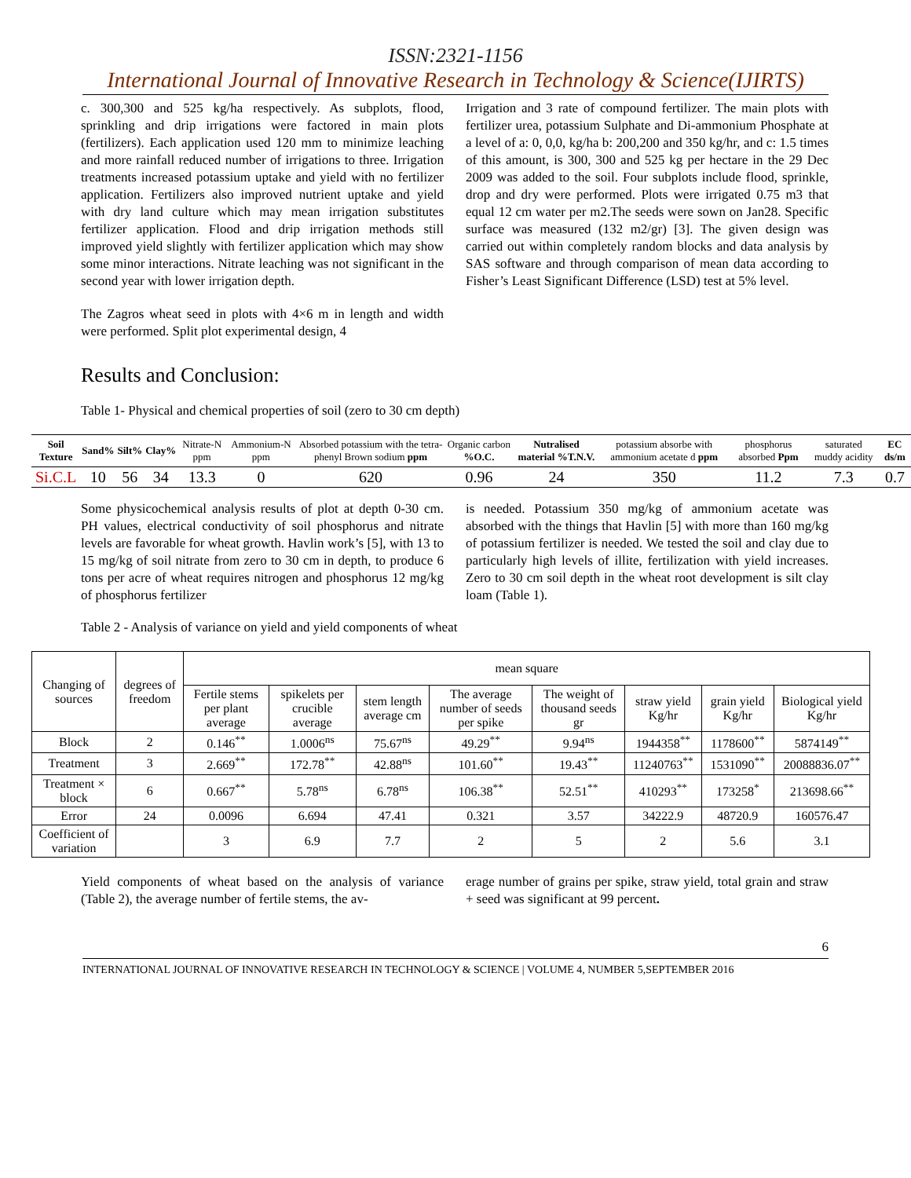ISSN:2321-1156
International Journal of Innovative Research in Technology & Science(IJIRTS)
c. 300,300 and 525 kg/ha respectively. As subplots, flood, sprinkling and drip irrigations were factored in main plots (fertilizers). Each application used 120 mm to minimize leaching and more rainfall reduced number of irrigations to three. Irrigation treatments increased potassium uptake and yield with no fertilizer application. Fertilizers also improved nutrient uptake and yield with dry land culture which may mean irrigation substitutes fertilizer application. Flood and drip irrigation methods still improved yield slightly with fertilizer application which may show some minor interactions. Nitrate leaching was not significant in the second year with lower irrigation depth.
The Zagros wheat seed in plots with 4×6 m in length and width were performed. Split plot experimental design, 4
Irrigation and 3 rate of compound fertilizer. The main plots with fertilizer urea, potassium Sulphate and Di-ammonium Phosphate at a level of a: 0, 0,0, kg/ha b: 200,200 and 350 kg/hr, and c: 1.5 times of this amount, is 300, 300 and 525 kg per hectare in the 29 Dec 2009 was added to the soil. Four subplots include flood, sprinkle, drop and dry were performed. Plots were irrigated 0.75 m3 that equal 12 cm water per m2.The seeds were sown on Jan28. Specific surface was measured (132 m2/gr) [3]. The given design was carried out within completely random blocks and data analysis by SAS software and through comparison of mean data according to Fisher’s Least Significant Difference (LSD) test at 5% level.
Results and Conclusion:
Table 1- Physical and chemical properties of soil (zero to 30 cm depth)
| Soil Texture | Sand% | Silt% | Clay% | Nitrate-N ppm | Ammonium-N ppm | Absorbed potassium with the tetra-phenyl Brown sodium ppm | Organic carbon %O.C. | Nutralised material %T.N.V. | potassium absorbe with ammonium acetate d ppm | phosphorus absorbed Ppm | saturated muddy acidity | EC ds/m |
| --- | --- | --- | --- | --- | --- | --- | --- | --- | --- | --- | --- | --- |
| Si.C.L | 10 | 56 | 34 | 13.3 | 0 | 620 | 0.96 | 24 | 350 | 11.2 | 7.3 | 0.7 |
Some physicochemical analysis results of plot at depth 0-30 cm. PH values, electrical conductivity of soil phosphorus and nitrate levels are favorable for wheat growth. Havlin work’s [5], with 13 to 15 mg/kg of soil nitrate from zero to 30 cm in depth, to produce 6 tons per acre of wheat requires nitrogen and phosphorus 12 mg/kg of phosphorus fertilizer
is needed. Potassium 350 mg/kg of ammonium acetate was absorbed with the things that Havlin [5] with more than 160 mg/kg of potassium fertilizer is needed. We tested the soil and clay due to particularly high levels of illite, fertilization with yield increases. Zero to 30 cm soil depth in the wheat root development is silt clay loam (Table 1).
Table 2 - Analysis of variance on yield and yield components of wheat
| Changing of sources | degrees of freedom | mean square | | | | | | | |
| --- | --- | --- | --- | --- | --- | --- | --- | --- | --- |
| | | Fertile stems per plant average | spikelets per crucible average | stem length average cm | The average number of seeds per spike | The weight of thousand seeds gr | straw yield Kg/hr | grain yield Kg/hr | Biological yield Kg/hr |
| Block | 2 | 0.146<sup>**</sup> | 1.0006<sup>ns</sup> | 75.67<sup>ns</sup> | 49.29<sup>**</sup> | 9.94<sup>ns</sup> | 1944358<sup>**</sup> | 1178600<sup>**</sup> | 5874149<sup>**</sup> |
| Treatment | 3 | 2.669<sup>**</sup> | 172.78<sup>**</sup> | 42.88<sup>ns</sup> | 101.60<sup>**</sup> | 19.43<sup>**</sup> | 11240763<sup>**</sup> | 1531090<sup>**</sup> | 20088836.07<sup>**</sup> |
| Treatment × block | 6 | 0.667<sup>**</sup> | 5.78<sup>ns</sup> | 6.78<sup>ns</sup> | 106.38<sup>**</sup> | 52.51<sup>**</sup> | 410293<sup>**</sup> | 173258<sup>*</sup> | 213698.66<sup>**</sup> |
| Error | 24 | 0.0096 | 6.694 | 47.41 | 0.321 | 3.57 | 34222.9 | 48720.9 | 160576.47 |
| Coefficient of variation | | 3 | 6.9 | 7.7 | 2 | 5 | 2 | 5.6 | 3.1 |
Yield components of wheat based on the analysis of variance (Table 2), the average number of fertile stems, the av-
erage number of grains per spike, straw yield, total grain and straw + seed was significant at 99 percent.
6
INTERNATIONAL JOURNAL OF INNOVATIVE RESEARCH IN TECHNOLOGY & SCIENCE | VOLUME 4, NUMBER 5,SEPTEMBER 2016